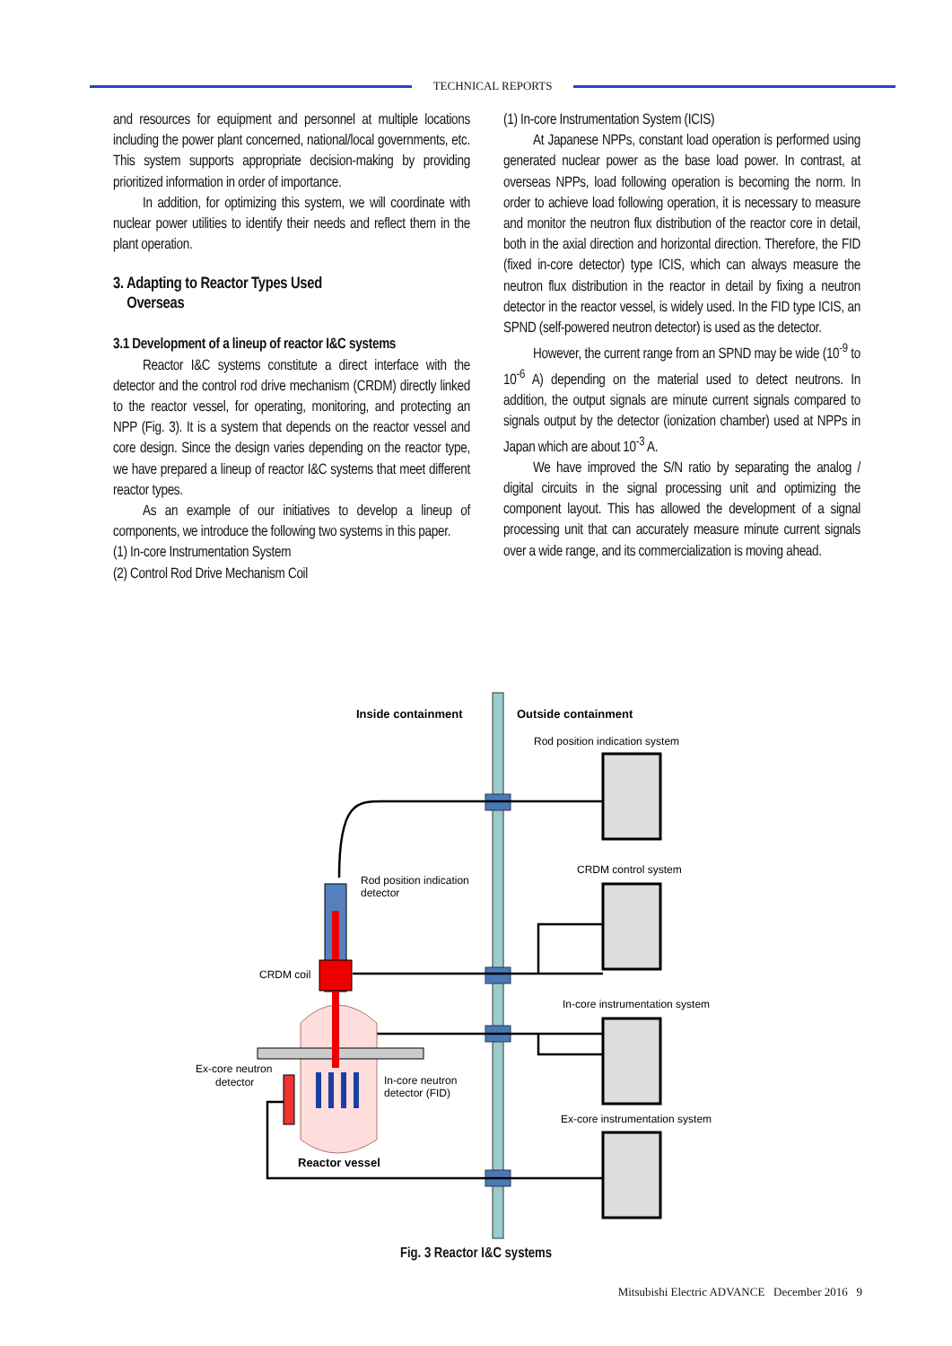TECHNICAL REPORTS
and resources for equipment and personnel at multiple locations including the power plant concerned, national/local governments, etc. This system supports appropriate decision-making by providing prioritized information in order of importance.
In addition, for optimizing this system, we will coordinate with nuclear power utilities to identify their needs and reflect them in the plant operation.
3. Adapting to Reactor Types Used
Overseas
3.1 Development of a lineup of reactor I&C systems
Reactor I&C systems constitute a direct interface with the detector and the control rod drive mechanism (CRDM) directly linked to the reactor vessel, for operating, monitoring, and protecting an NPP (Fig. 3). It is a system that depends on the reactor vessel and core design. Since the design varies depending on the reactor type, we have prepared a lineup of reactor I&C systems that meet different reactor types.
As an example of our initiatives to develop a lineup of components, we introduce the following two systems in this paper.
(1) In-core Instrumentation System
(2) Control Rod Drive Mechanism Coil
(1) In-core Instrumentation System (ICIS)
At Japanese NPPs, constant load operation is performed using generated nuclear power as the base load power. In contrast, at overseas NPPs, load following operation is becoming the norm. In order to achieve load following operation, it is necessary to measure and monitor the neutron flux distribution of the reactor core in detail, both in the axial direction and horizontal direction. Therefore, the FID (fixed in-core detector) type ICIS, which can always measure the neutron flux distribution in the reactor in detail by fixing a neutron detector in the reactor vessel, is widely used. In the FID type ICIS, an SPND (self-powered neutron detector) is used as the detector.
However, the current range from an SPND may be wide (10<sup>-9</sup> to 10<sup>-6</sup> A) depending on the material used to detect neutrons. In addition, the output signals are minute current signals compared to signals output by the detector (ionization chamber) used at NPPs in Japan which are about 10<sup>-3</sup> A.
We have improved the S/N ratio by separating the analog / digital circuits in the signal processing unit and optimizing the component layout. This has allowed the development of a signal processing unit that can accurately measure minute current signals over a wide range, and its commercialization is moving ahead.
Inside containment
Outside containment
Reactor vessel
Rod position indication system
CRDM control system
In-core instrumentation system
Ex-core instrumentation system
Rod position indication
detector
CRDM coil
Ex-core neutron
detector
In-core neutron
detector (FID)
Fig. 3 Reactor I&C systems
Mitsubishi Electric ADVANCE December 2016 9